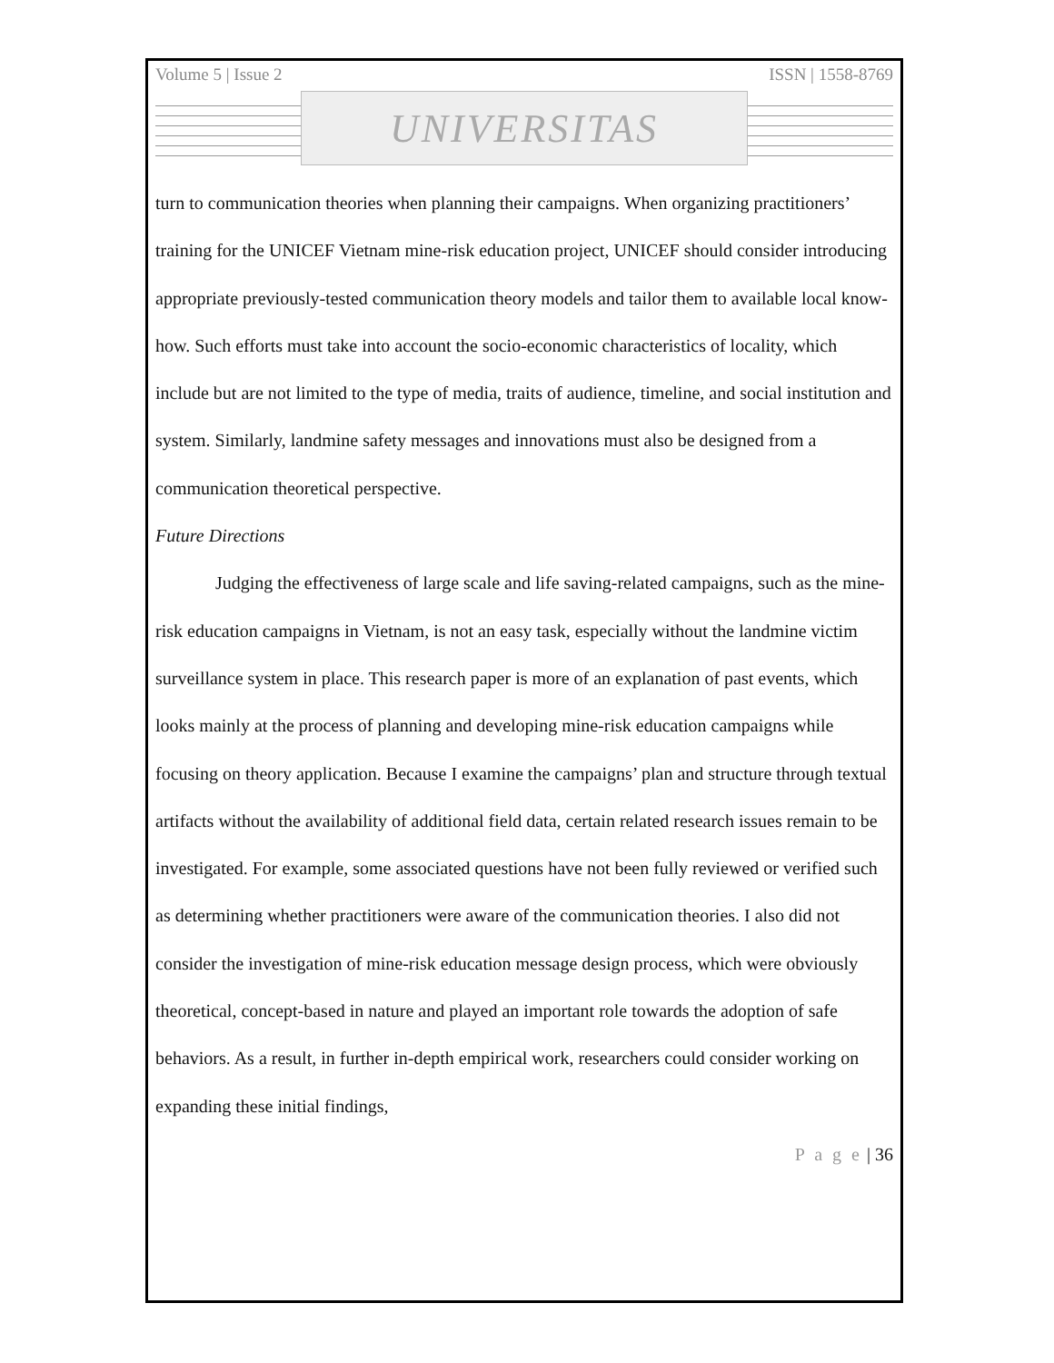Volume 5 | Issue 2 ISSN | 1558-8769
UNIVERSITAS
turn to communication theories when planning their campaigns. When organizing practitioners’ training for the UNICEF Vietnam mine-risk education project, UNICEF should consider introducing appropriate previously-tested communication theory models and tailor them to available local know-how. Such efforts must take into account the socio-economic characteristics of locality, which include but are not limited to the type of media, traits of audience, timeline, and social institution and system. Similarly, landmine safety messages and innovations must also be designed from a communication theoretical perspective.
Future Directions
Judging the effectiveness of large scale and life saving-related campaigns, such as the mine-risk education campaigns in Vietnam, is not an easy task, especially without the landmine victim surveillance system in place. This research paper is more of an explanation of past events, which looks mainly at the process of planning and developing mine-risk education campaigns while focusing on theory application. Because I examine the campaigns’ plan and structure through textual artifacts without the availability of additional field data, certain related research issues remain to be investigated. For example, some associated questions have not been fully reviewed or verified such as determining whether practitioners were aware of the communication theories. I also did not consider the investigation of mine-risk education message design process, which were obviously theoretical, concept-based in nature and played an important role towards the adoption of safe behaviors. As a result, in further in-depth empirical work, researchers could consider working on expanding these initial findings,
P a g e | 36